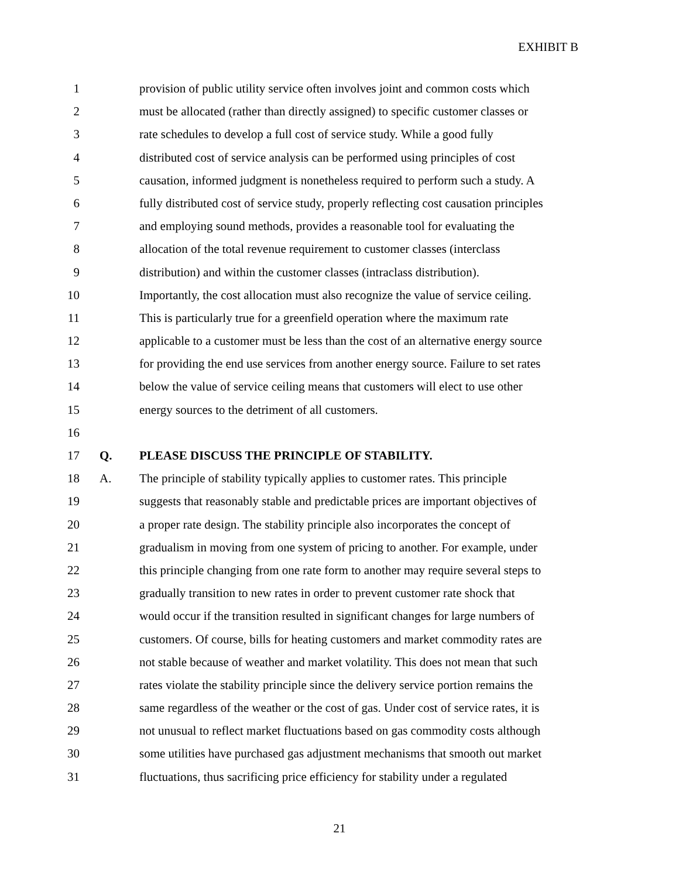EXHIBIT B
1 provision of public utility service often involves joint and common costs which
2 must be allocated (rather than directly assigned) to specific customer classes or
3 rate schedules to develop a full cost of service study. While a good fully
4 distributed cost of service analysis can be performed using principles of cost
5 causation, informed judgment is nonetheless required to perform such a study. A
6 fully distributed cost of service study, properly reflecting cost causation principles
7 and employing sound methods, provides a reasonable tool for evaluating the
8 allocation of the total revenue requirement to customer classes (interclass
9 distribution) and within the customer classes (intraclass distribution).
10 Importantly, the cost allocation must also recognize the value of service ceiling.
11 This is particularly true for a greenfield operation where the maximum rate
12 applicable to a customer must be less than the cost of an alternative energy source
13 for providing the end use services from another energy source. Failure to set rates
14 below the value of service ceiling means that customers will elect to use other
15 energy sources to the detriment of all customers.
16
17 Q. PLEASE DISCUSS THE PRINCIPLE OF STABILITY.
18 A. The principle of stability typically applies to customer rates. This principle
19 suggests that reasonably stable and predictable prices are important objectives of
20 a proper rate design. The stability principle also incorporates the concept of
21 gradualism in moving from one system of pricing to another. For example, under
22 this principle changing from one rate form to another may require several steps to
23 gradually transition to new rates in order to prevent customer rate shock that
24 would occur if the transition resulted in significant changes for large numbers of
25 customers. Of course, bills for heating customers and market commodity rates are
26 not stable because of weather and market volatility. This does not mean that such
27 rates violate the stability principle since the delivery service portion remains the
28 same regardless of the weather or the cost of gas. Under cost of service rates, it is
29 not unusual to reflect market fluctuations based on gas commodity costs although
30 some utilities have purchased gas adjustment mechanisms that smooth out market
31 fluctuations, thus sacrificing price efficiency for stability under a regulated
21